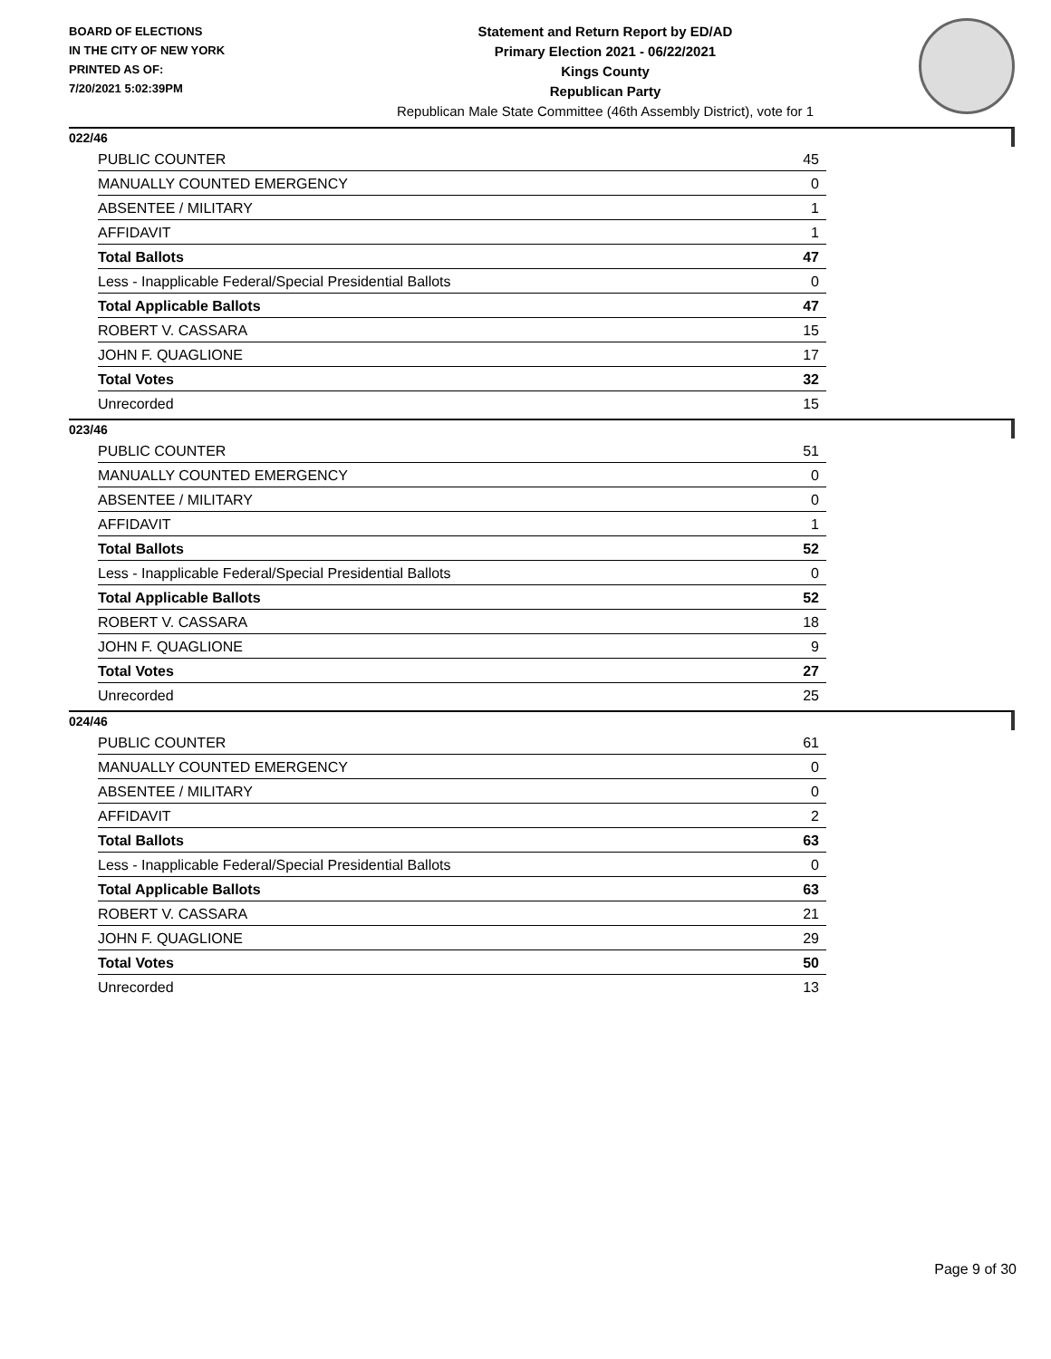BOARD OF ELECTIONS
IN THE CITY OF NEW YORK
PRINTED AS OF:
7/20/2021 5:02:39PM
Statement and Return Report by ED/AD
Primary Election 2021 - 06/22/2021
Kings County
Republican Party
Republican Male State Committee (46th Assembly District), vote for 1
022/46
| PUBLIC COUNTER | 45 |
| MANUALLY COUNTED EMERGENCY | 0 |
| ABSENTEE / MILITARY | 1 |
| AFFIDAVIT | 1 |
| Total Ballots | 47 |
| Less - Inapplicable Federal/Special Presidential Ballots | 0 |
| Total Applicable Ballots | 47 |
| ROBERT V. CASSARA | 15 |
| JOHN F. QUAGLIONE | 17 |
| Total Votes | 32 |
| Unrecorded | 15 |
023/46
| PUBLIC COUNTER | 51 |
| MANUALLY COUNTED EMERGENCY | 0 |
| ABSENTEE / MILITARY | 0 |
| AFFIDAVIT | 1 |
| Total Ballots | 52 |
| Less - Inapplicable Federal/Special Presidential Ballots | 0 |
| Total Applicable Ballots | 52 |
| ROBERT V. CASSARA | 18 |
| JOHN F. QUAGLIONE | 9 |
| Total Votes | 27 |
| Unrecorded | 25 |
024/46
| PUBLIC COUNTER | 61 |
| MANUALLY COUNTED EMERGENCY | 0 |
| ABSENTEE / MILITARY | 0 |
| AFFIDAVIT | 2 |
| Total Ballots | 63 |
| Less - Inapplicable Federal/Special Presidential Ballots | 0 |
| Total Applicable Ballots | 63 |
| ROBERT V. CASSARA | 21 |
| JOHN F. QUAGLIONE | 29 |
| Total Votes | 50 |
| Unrecorded | 13 |
Page 9 of 30